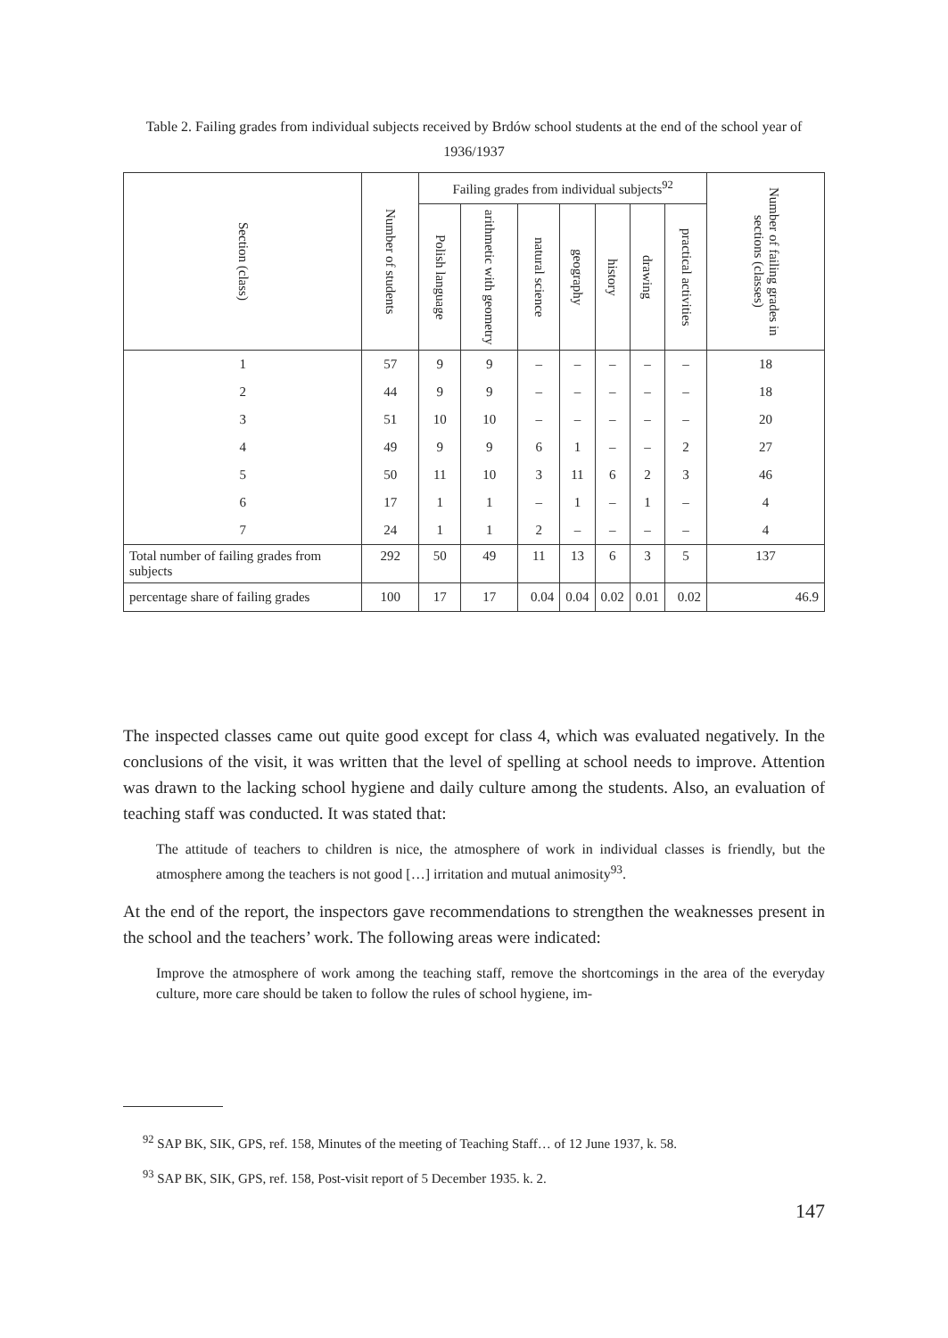Table 2. Failing grades from individual subjects received by Brdów school students at the end of the school year of 1936/1937
| Section (class) | Number of students | Failing grades from individual subjects<sup>92</sup> | | | | | | | Number of failing grades in sections (classes) |
| --- | --- | --- | --- | --- | --- | --- | --- | --- | --- |
| | | Polish language | arithmetic with geometry | natural science | geography | history | drawing | practical activities | |
| 1 | 57 | 9 | 9 | – | – | – | – | – | 18 |
| 2 | 44 | 9 | 9 | – | – | – | – | – | 18 |
| 3 | 51 | 10 | 10 | – | – | – | – | – | 20 |
| 4 | 49 | 9 | 9 | 6 | 1 | – | – | 2 | 27 |
| 5 | 50 | 11 | 10 | 3 | 11 | 6 | 2 | 3 | 46 |
| 6 | 17 | 1 | 1 | – | 1 | – | 1 | – | 4 |
| 7 | 24 | 1 | 1 | 2 | – | – | – | – | 4 |
| Total number of failing grades from subjects | 292 | 50 | 49 | 11 | 13 | 6 | 3 | 5 | 137 |
| percentage share of failing grades | 100 | 17 | 17 | 0.04 | 0.04 | 0.02 | 0.01 | 0.02 | 46.9 |
The inspected classes came out quite good except for class 4, which was evaluated negatively. In the conclusions of the visit, it was written that the level of spelling at school needs to improve. Attention was drawn to the lacking school hygiene and daily culture among the students. Also, an evaluation of teaching staff was conducted. It was stated that:
The attitude of teachers to children is nice, the atmosphere of work in individual classes is friendly, but the atmosphere among the teachers is not good […] irritation and mutual animosity<sup>93</sup>.
At the end of the report, the inspectors gave recommendations to strengthen the weaknesses present in the school and the teachers’ work. The following areas were indicated:
Improve the atmosphere of work among the teaching staff, remove the shortcomings in the area of the everyday culture, more care should be taken to follow the rules of school hygiene, im-
<sup>92</sup> SAP BK, SIK, GPS, ref. 158, Minutes of the meeting of Teaching Staff… of 12 June 1937, k. 58.
<sup>93</sup> SAP BK, SIK, GPS, ref. 158, Post-visit report of 5 December 1935. k. 2.
147